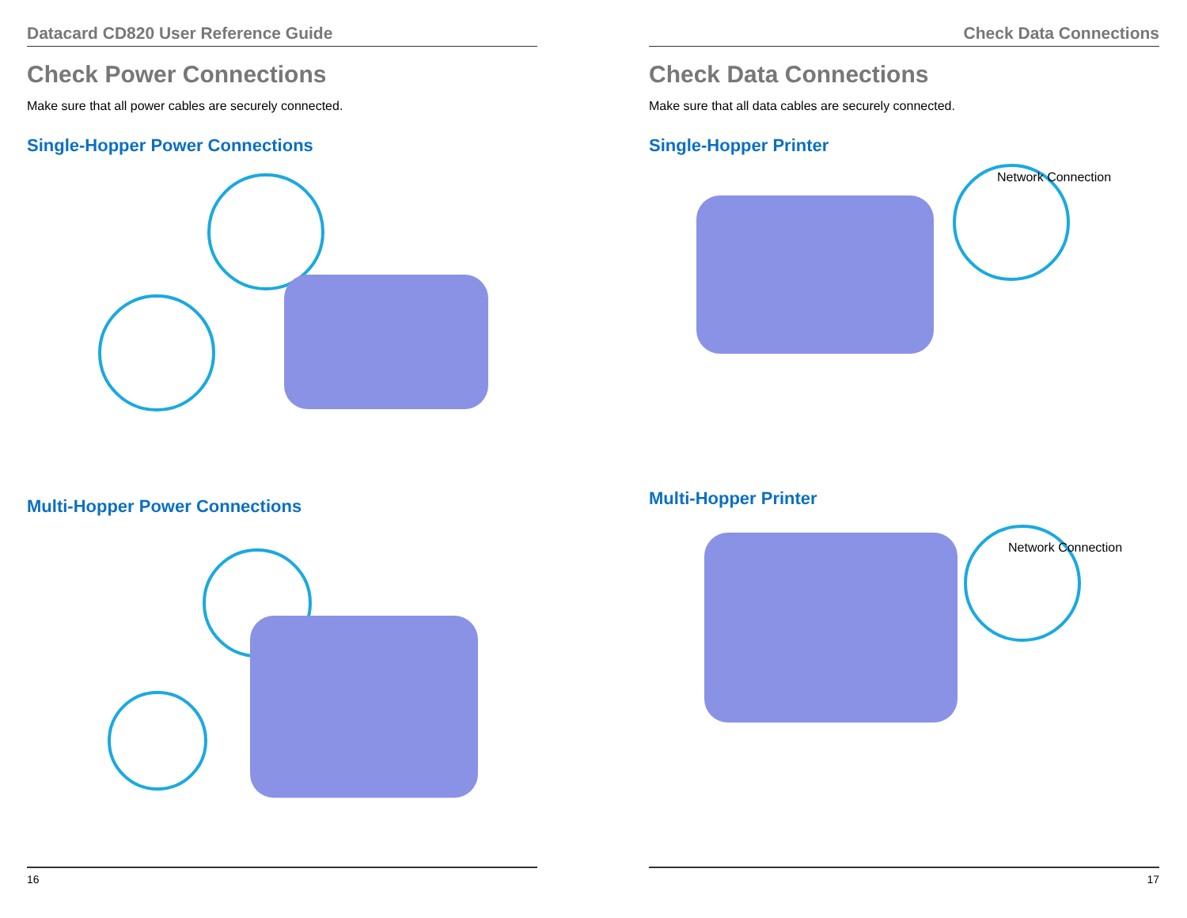Datacard CD820 User Reference Guide
Check Power Connections
Make sure that all power cables are securely connected.
Single-Hopper Power Connections
Multi-Hopper Power Connections
16
Check Data Connections
Check Data Connections
Make sure that all data cables are securely connected.
Single-Hopper Printer
Network Connection
Multi-Hopper Printer
Network Connection
17